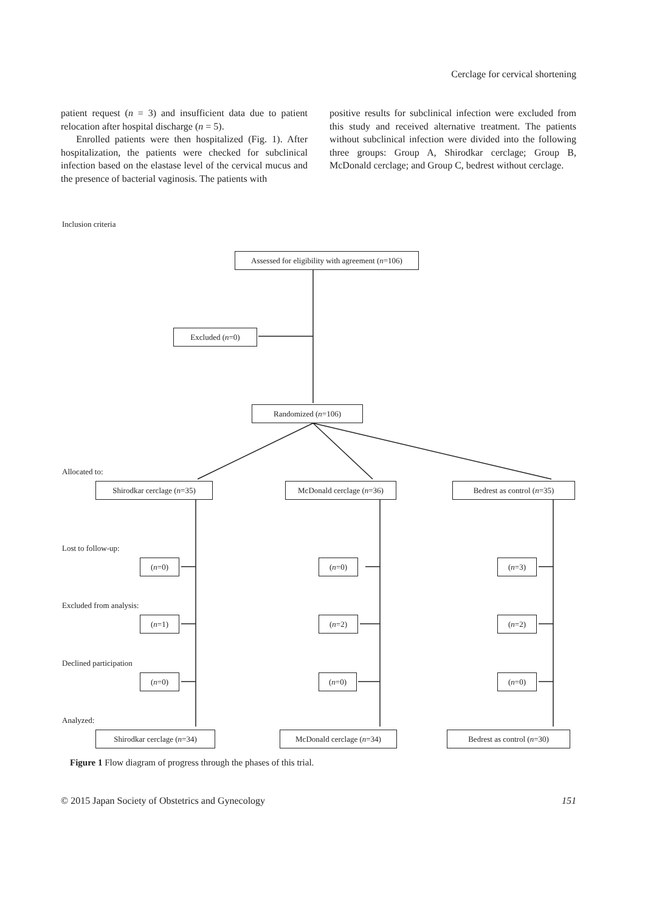Cerclage for cervical shortening
patient request (n = 3) and insufficient data due to patient relocation after hospital discharge (n = 5).
Enrolled patients were then hospitalized (Fig. 1). After hospitalization, the patients were checked for subclinical infection based on the elastase level of the cervical mucus and the presence of bacterial vaginosis. The patients with
positive results for subclinical infection were excluded from this study and received alternative treatment. The patients without subclinical infection were divided into the following three groups: Group A, Shirodkar cerclage; Group B, McDonald cerclage; and Group C, bedrest without cerclage.
Inclusion criteria
Assessed for eligibility with agreement (n=106)
Excluded (n=0)
Randomized (n=106)
Allocated to:
Shirodkar cerclage (n=35)
McDonald cerclage (n=36)
Bedrest as control (n=35)
Lost to follow-up:
(n=0) (n=0) (n=3)
Excluded from analysis:
(n=1) (n=2) (n=2)
Declined participation
(n=0) (n=0) (n=0)
Analyzed:
Shirodkar cerclage (n=34) McDonald cerclage (n=34) Bedrest as control (n=30)
Figure 1 Flow diagram of progress through the phases of this trial.
© 2015 Japan Society of Obstetrics and Gynecology 151